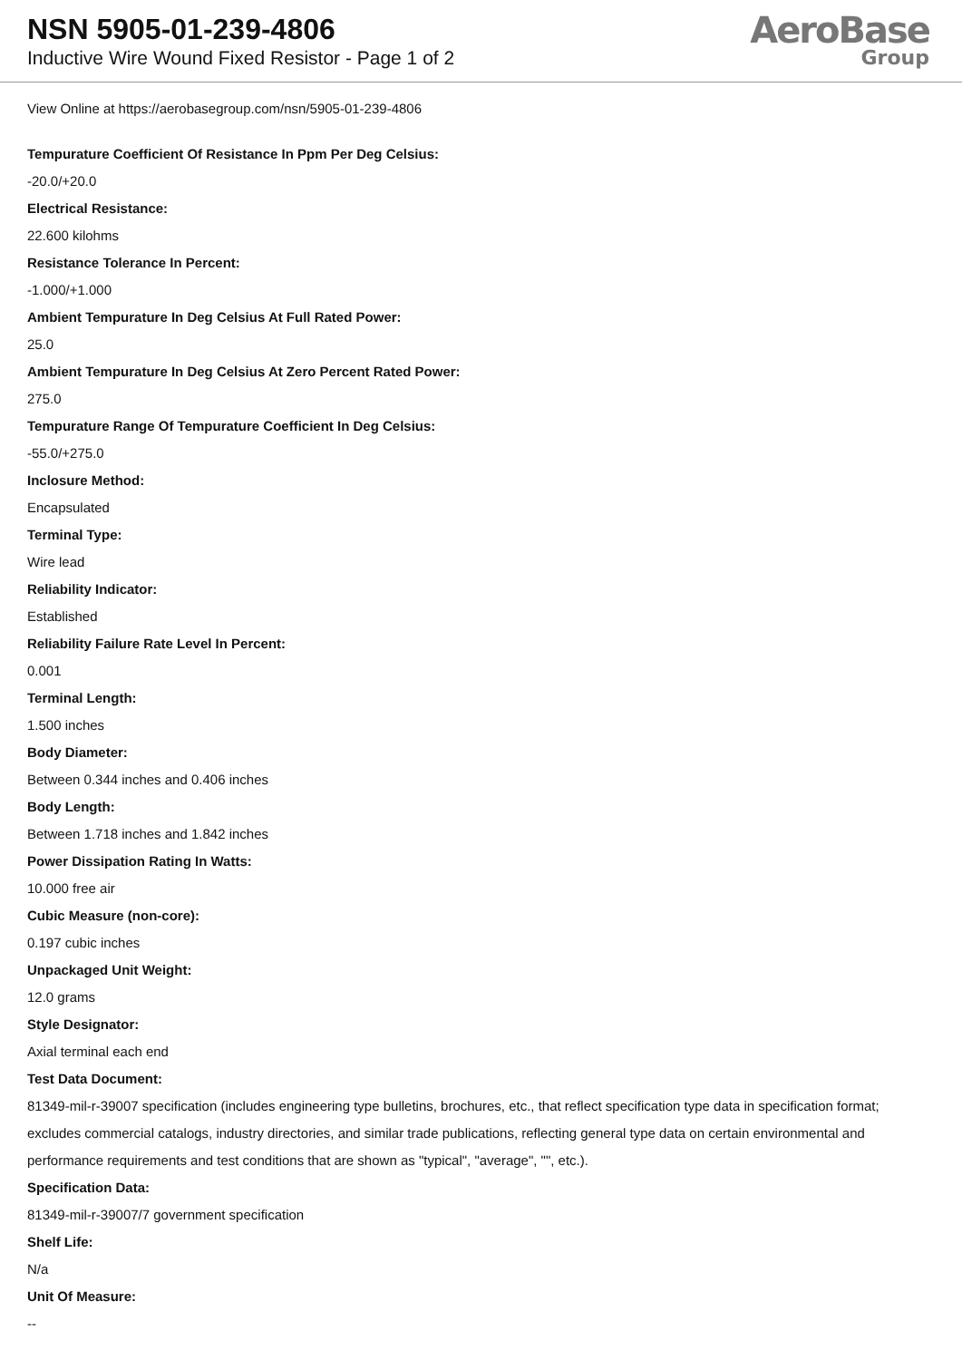NSN 5905-01-239-4806
Inductive Wire Wound Fixed Resistor - Page 1 of 2
AeroBase
Group
View Online at https://aerobasegroup.com/nsn/5905-01-239-4806
Tempurature Coefficient Of Resistance In Ppm Per Deg Celsius:
-20.0/+20.0
Electrical Resistance:
22.600 kilohms
Resistance Tolerance In Percent:
-1.000/+1.000
Ambient Tempurature In Deg Celsius At Full Rated Power:
25.0
Ambient Tempurature In Deg Celsius At Zero Percent Rated Power:
275.0
Tempurature Range Of Tempurature Coefficient In Deg Celsius:
-55.0/+275.0
Inclosure Method:
Encapsulated
Terminal Type:
Wire lead
Reliability Indicator:
Established
Reliability Failure Rate Level In Percent:
0.001
Terminal Length:
1.500 inches
Body Diameter:
Between 0.344 inches and 0.406 inches
Body Length:
Between 1.718 inches and 1.842 inches
Power Dissipation Rating In Watts:
10.000 free air
Cubic Measure (non-core):
0.197 cubic inches
Unpackaged Unit Weight:
12.0 grams
Style Designator:
Axial terminal each end
Test Data Document:
81349-mil-r-39007 specification (includes engineering type bulletins, brochures, etc., that reflect specification type data in specification format; excludes commercial catalogs, industry directories, and similar trade publications, reflecting general type data on certain environmental and performance requirements and test conditions that are shown as "typical", "average", "", etc.).
Specification Data:
81349-mil-r-39007/7 government specification
Shelf Life:
N/a
Unit Of Measure:
--